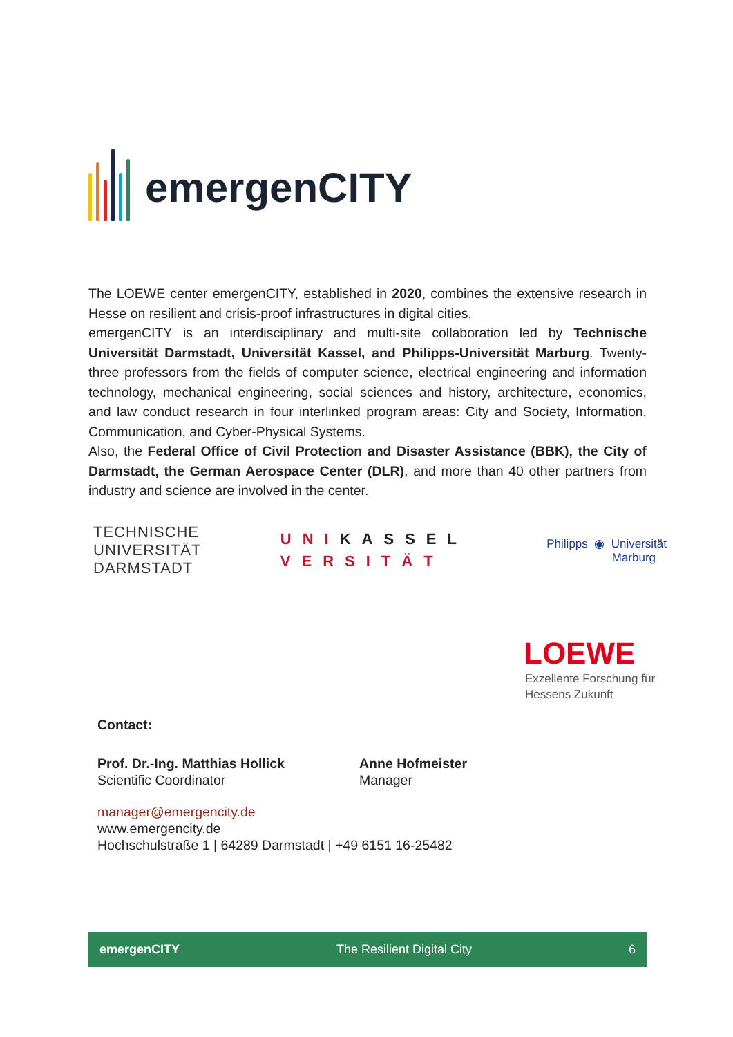emergenCITY
The LOEWE center emergenCITY, established in 2020, combines the extensive research in Hesse on resilient and crisis-proof infrastructures in digital cities.
emergenCITY is an interdisciplinary and multi-site collaboration led by Technische Universität Darmstadt, Universität Kassel, and Philipps-Universität Marburg. Twenty-three professors from the fields of computer science, electrical engineering and information technology, mechanical engineering, social sciences and history, architecture, economics, and law conduct research in four interlinked program areas: City and Society, Information, Communication, and Cyber-Physical Systems.
Also, the Federal Office of Civil Protection and Disaster Assistance (BBK), the City of Darmstadt, the German Aerospace Center (DLR), and more than 40 other partners from industry and science are involved in the center.
TECHNISCHE
UNIVERSITÄT
DARMSTADT
UNIKASSEL
VERSITÄT
Philipps ◉ Universität
Marburg
LOEWE
Exzellente Forschung für
Hessens Zukunft
Contact:
Prof. Dr.-Ing. Matthias Hollick
Scientific Coordinator
Anne Hofmeister
Manager
manager@emergencity.de
www.emergencity.de
Hochschulstraße 1 | 64289 Darmstadt | +49 6151 16-25482
emergenCITY The Resilient Digital City 6